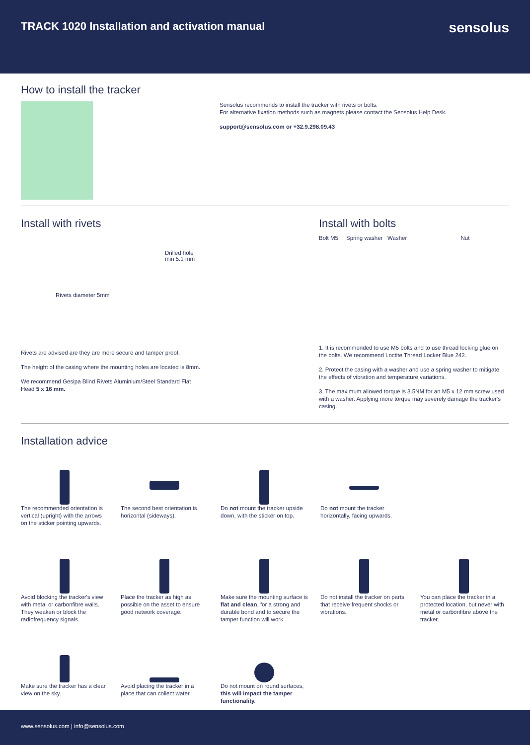TRACK 1020 Installation and activation manual
sensolus
How to install the tracker
Sensolus recommends to install the tracker with rivets or bolts.
For alternative fixation methods such as magnets please contact the Sensolus Help Desk.
support@sensolus.com or +32.9.298.09.43
Install with rivets
Drilled hole
min 5.1 mm
Rivets diameter 5mm
Rivets are advised are they are more secure and tamper proof.
The height of the casing where the mounting holes are located is 8mm.
We recommend Gesipa Blind Rivets Aluminium/Steel Standard Flat Head 5 x 16 mm.
Install with bolts
Bolt M5 Spring washer Washer Nut
1. It is recommended to use M5 bolts and to use thread locking glue on the bolts. We recommend Loctite Thread Locker Blue 242.
2. Protect the casing with a washer and use a spring washer to mitigate the effects of vibration and temperature variations.
3. The maximum allowed torque is 3.5NM for an M5 x 12 mm screw used with a washer. Applying more torque may severely damage the tracker's casing.
Installation advice
The recommended orientation is vertical (upright) with the arrows on the sticker pointing upwards.
The second best orientation is horizontal (sideways).
Do not mount the tracker upside down, with the sticker on top.
Do not mount the tracker horizontally, facing upwards.
Avoid blocking the tracker's view with metal or carbonfibre walls. They weaken or block the radiofrequency signals.
Place the tracker as high as possible on the asset to ensure good network coverage.
Make sure the mounting surface is flat and clean, for a strong and durable bond and to secure the tamper function will work.
Do not install the tracker on parts that receive frequent shocks or vibrations.
You can place the tracker in a protected location, but never with metal or carbonfibre above the tracker.
Make sure the tracker has a clear view on the sky.
Avoid placing the tracker in a place that can collect water.
Do not mount on round surfaces, this will impact the tamper functionality.
www.sensolus.com | info@sensolus.com